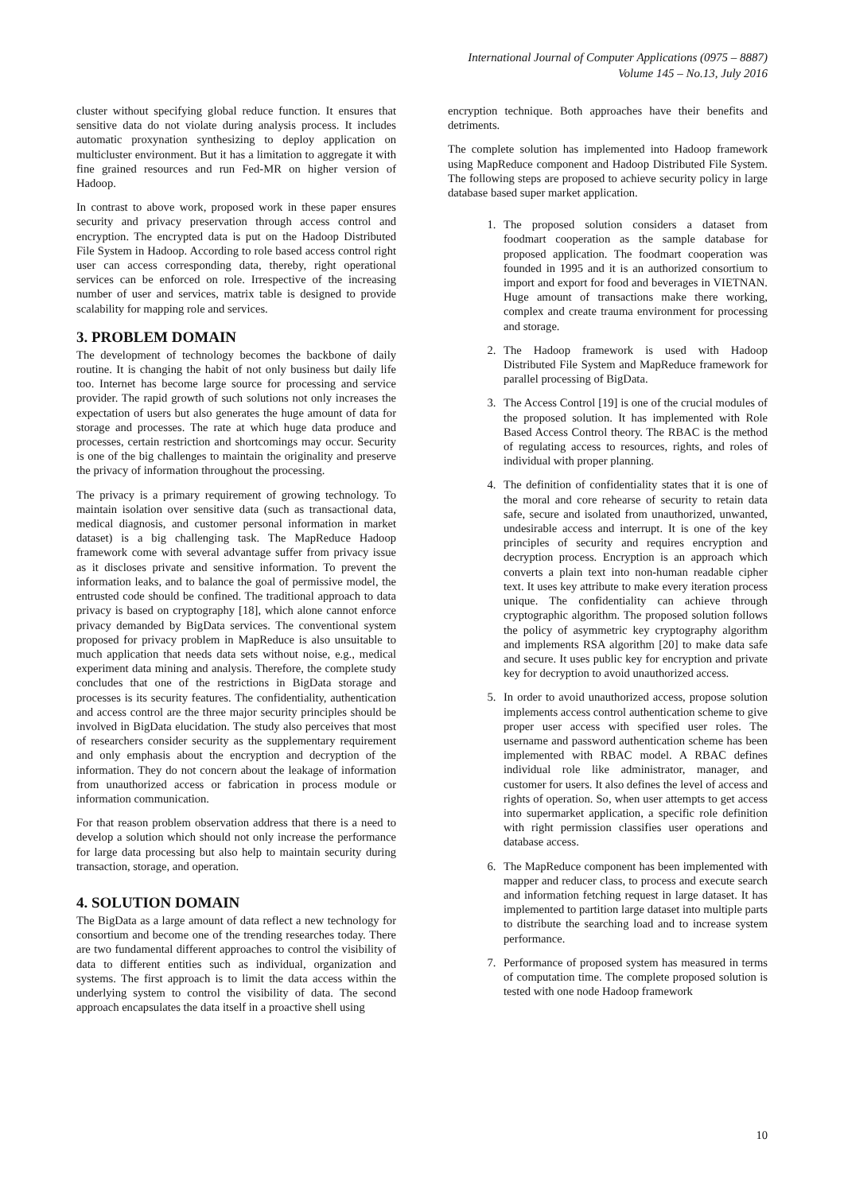International Journal of Computer Applications (0975 – 8887)
Volume 145 – No.13, July 2016
cluster without specifying global reduce function. It ensures that sensitive data do not violate during analysis process. It includes automatic proxynation synthesizing to deploy application on multicluster environment. But it has a limitation to aggregate it with fine grained resources and run Fed-MR on higher version of Hadoop.
In contrast to above work, proposed work in these paper ensures security and privacy preservation through access control and encryption. The encrypted data is put on the Hadoop Distributed File System in Hadoop. According to role based access control right user can access corresponding data, thereby, right operational services can be enforced on role. Irrespective of the increasing number of user and services, matrix table is designed to provide scalability for mapping role and services.
3. PROBLEM DOMAIN
The development of technology becomes the backbone of daily routine. It is changing the habit of not only business but daily life too. Internet has become large source for processing and service provider. The rapid growth of such solutions not only increases the expectation of users but also generates the huge amount of data for storage and processes. The rate at which huge data produce and processes, certain restriction and shortcomings may occur. Security is one of the big challenges to maintain the originality and preserve the privacy of information throughout the processing.
The privacy is a primary requirement of growing technology. To maintain isolation over sensitive data (such as transactional data, medical diagnosis, and customer personal information in market dataset) is a big challenging task. The MapReduce Hadoop framework come with several advantage suffer from privacy issue as it discloses private and sensitive information. To prevent the information leaks, and to balance the goal of permissive model, the entrusted code should be confined. The traditional approach to data privacy is based on cryptography [18], which alone cannot enforce privacy demanded by BigData services. The conventional system proposed for privacy problem in MapReduce is also unsuitable to much application that needs data sets without noise, e.g., medical experiment data mining and analysis. Therefore, the complete study concludes that one of the restrictions in BigData storage and processes is its security features. The confidentiality, authentication and access control are the three major security principles should be involved in BigData elucidation. The study also perceives that most of researchers consider security as the supplementary requirement and only emphasis about the encryption and decryption of the information. They do not concern about the leakage of information from unauthorized access or fabrication in process module or information communication.
For that reason problem observation address that there is a need to develop a solution which should not only increase the performance for large data processing but also help to maintain security during transaction, storage, and operation.
4. SOLUTION DOMAIN
The BigData as a large amount of data reflect a new technology for consortium and become one of the trending researches today. There are two fundamental different approaches to control the visibility of data to different entities such as individual, organization and systems. The first approach is to limit the data access within the underlying system to control the visibility of data. The second approach encapsulates the data itself in a proactive shell using
encryption technique. Both approaches have their benefits and detriments.
The complete solution has implemented into Hadoop framework using MapReduce component and Hadoop Distributed File System. The following steps are proposed to achieve security policy in large database based super market application.
1. The proposed solution considers a dataset from foodmart cooperation as the sample database for proposed application. The foodmart cooperation was founded in 1995 and it is an authorized consortium to import and export for food and beverages in VIETNAN. Huge amount of transactions make there working, complex and create trauma environment for processing and storage.
2. The Hadoop framework is used with Hadoop Distributed File System and MapReduce framework for parallel processing of BigData.
3. The Access Control [19] is one of the crucial modules of the proposed solution. It has implemented with Role Based Access Control theory. The RBAC is the method of regulating access to resources, rights, and roles of individual with proper planning.
4. The definition of confidentiality states that it is one of the moral and core rehearse of security to retain data safe, secure and isolated from unauthorized, unwanted, undesirable access and interrupt. It is one of the key principles of security and requires encryption and decryption process. Encryption is an approach which converts a plain text into non-human readable cipher text. It uses key attribute to make every iteration process unique. The confidentiality can achieve through cryptographic algorithm. The proposed solution follows the policy of asymmetric key cryptography algorithm and implements RSA algorithm [20] to make data safe and secure. It uses public key for encryption and private key for decryption to avoid unauthorized access.
5. In order to avoid unauthorized access, propose solution implements access control authentication scheme to give proper user access with specified user roles. The username and password authentication scheme has been implemented with RBAC model. A RBAC defines individual role like administrator, manager, and customer for users. It also defines the level of access and rights of operation. So, when user attempts to get access into supermarket application, a specific role definition with right permission classifies user operations and database access.
6. The MapReduce component has been implemented with mapper and reducer class, to process and execute search and information fetching request in large dataset. It has implemented to partition large dataset into multiple parts to distribute the searching load and to increase system performance.
7. Performance of proposed system has measured in terms of computation time. The complete proposed solution is tested with one node Hadoop framework
10